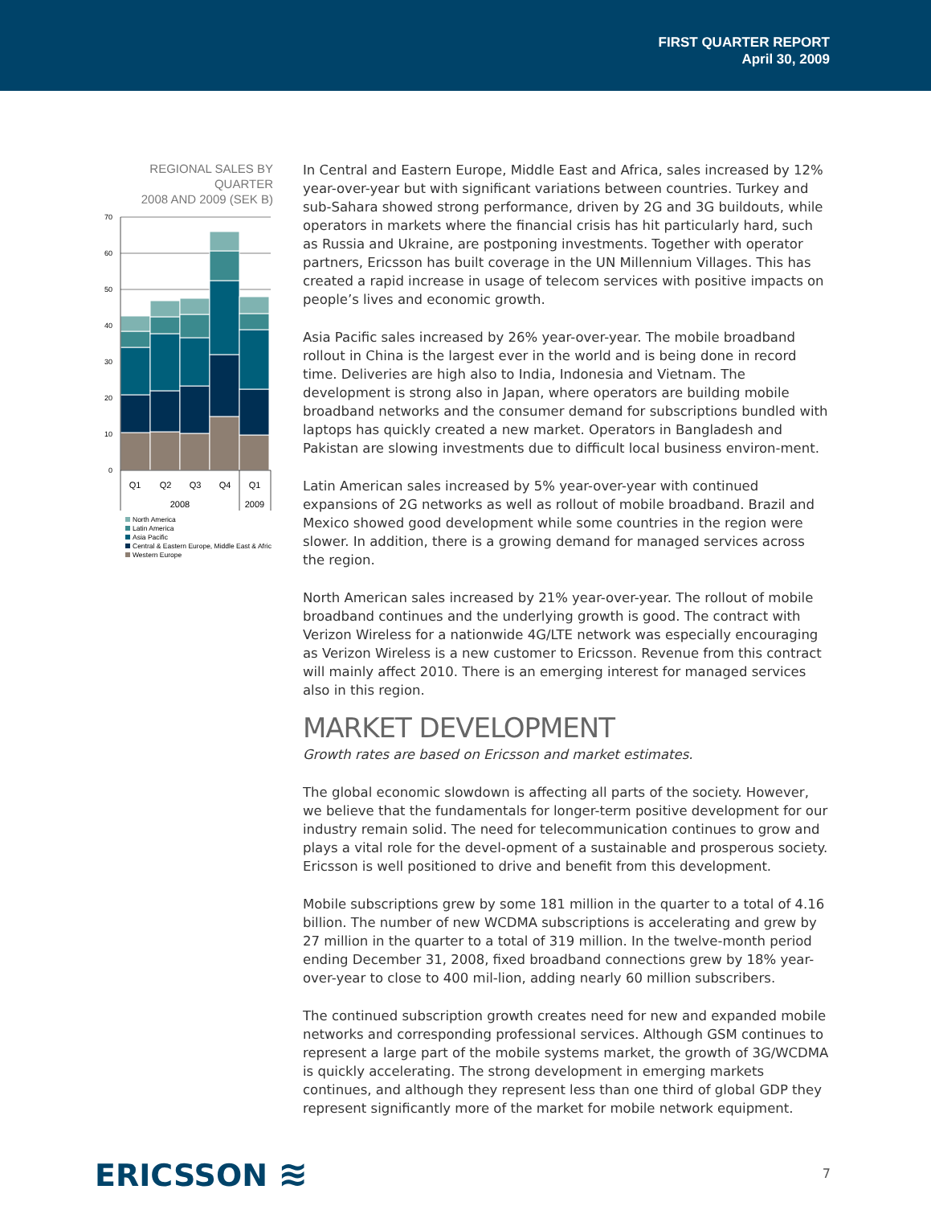FIRST QUARTER REPORT
April 30, 2009
REGIONAL SALES BY QUARTER
2008 AND 2009 (SEK B)
70
60
50
40
30
20
10
0
Q1
Q2
Q3
Q4
Q1
2008
2009
North America
Latin America
Asia Pacific
Central & Eastern Europe, Middle East & Afric
Western Europe
In Central and Eastern Europe, Middle East and Africa, sales increased by 12% year-over-year but with significant variations between countries. Turkey and sub-Sahara showed strong performance, driven by 2G and 3G buildouts, while operators in markets where the financial crisis has hit particularly hard, such as Russia and Ukraine, are postponing investments. Together with operator partners, Ericsson has built coverage in the UN Millennium Villages. This has created a rapid increase in usage of telecom services with positive impacts on people’s lives and economic growth.
Asia Pacific sales increased by 26% year-over-year. The mobile broadband rollout in China is the largest ever in the world and is being done in record time. Deliveries are high also to India, Indonesia and Vietnam. The development is strong also in Japan, where operators are building mobile broadband networks and the consumer demand for subscriptions bundled with laptops has quickly created a new market. Operators in Bangladesh and Pakistan are slowing investments due to difficult local business environ-ment.
Latin American sales increased by 5% year-over-year with continued expansions of 2G networks as well as rollout of mobile broadband. Brazil and Mexico showed good development while some countries in the region were slower. In addition, there is a growing demand for managed services across the region.
North American sales increased by 21% year-over-year. The rollout of mobile broadband continues and the underlying growth is good. The contract with Verizon Wireless for a nationwide 4G/LTE network was especially encouraging as Verizon Wireless is a new customer to Ericsson. Revenue from this contract will mainly affect 2010. There is an emerging interest for managed services also in this region.
MARKET DEVELOPMENT
Growth rates are based on Ericsson and market estimates.
The global economic slowdown is affecting all parts of the society. However, we believe that the fundamentals for longer-term positive development for our industry remain solid. The need for telecommunication continues to grow and plays a vital role for the devel-opment of a sustainable and prosperous society. Ericsson is well positioned to drive and benefit from this development.
Mobile subscriptions grew by some 181 million in the quarter to a total of 4.16 billion. The number of new WCDMA subscriptions is accelerating and grew by 27 million in the quarter to a total of 319 million. In the twelve-month period ending December 31, 2008, fixed broadband connections grew by 18% year-over-year to close to 400 mil-lion, adding nearly 60 million subscribers.
The continued subscription growth creates need for new and expanded mobile networks and corresponding professional services. Although GSM continues to represent a large part of the mobile systems market, the growth of 3G/WCDMA is quickly accelerating. The strong development in emerging markets continues, and although they represent less than one third of global GDP they represent significantly more of the market for mobile network equipment.
ERICSSON ≋
7